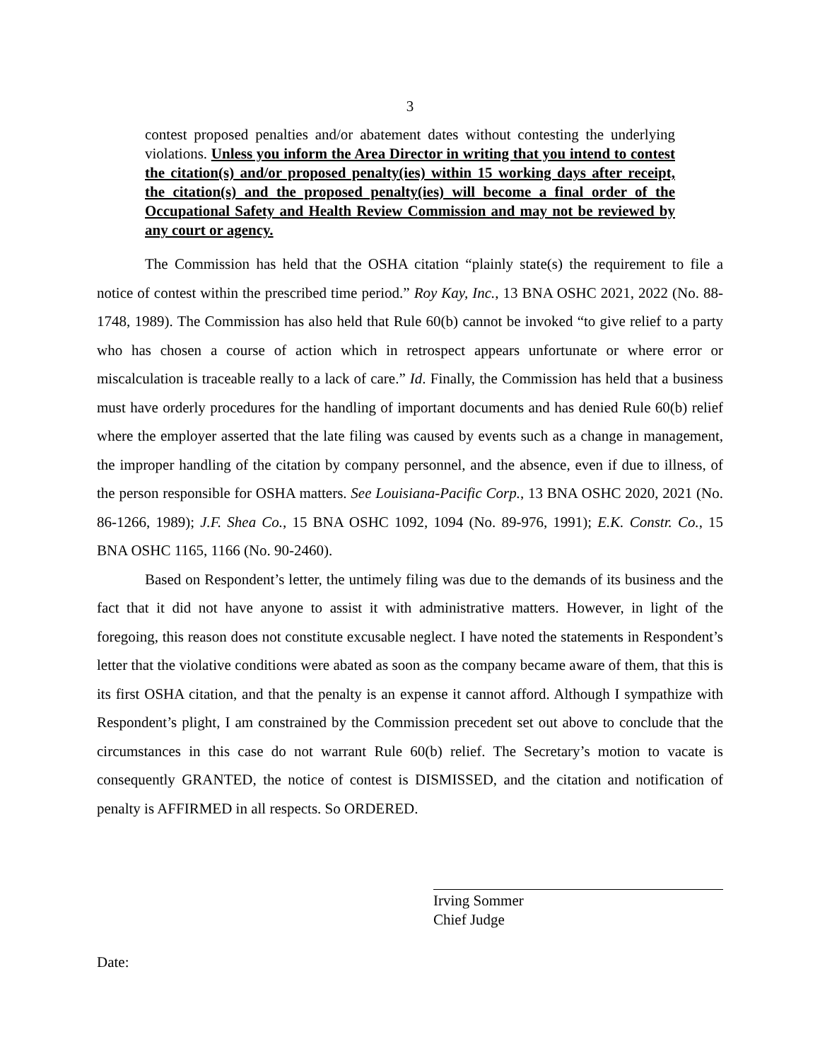3
contest proposed penalties and/or abatement dates without contesting the underlying violations. Unless you inform the Area Director in writing that you intend to contest the citation(s) and/or proposed penalty(ies) within 15 working days after receipt, the citation(s) and the proposed penalty(ies) will become a final order of the Occupational Safety and Health Review Commission and may not be reviewed by any court or agency.
The Commission has held that the OSHA citation “plainly state(s) the requirement to file a notice of contest within the prescribed time period.” Roy Kay, Inc., 13 BNA OSHC 2021, 2022 (No. 88-1748, 1989). The Commission has also held that Rule 60(b) cannot be invoked “to give relief to a party who has chosen a course of action which in retrospect appears unfortunate or where error or miscalculation is traceable really to a lack of care.” Id. Finally, the Commission has held that a business must have orderly procedures for the handling of important documents and has denied Rule 60(b) relief where the employer asserted that the late filing was caused by events such as a change in management, the improper handling of the citation by company personnel, and the absence, even if due to illness, of the person responsible for OSHA matters. See Louisiana-Pacific Corp., 13 BNA OSHC 2020, 2021 (No. 86-1266, 1989); J.F. Shea Co., 15 BNA OSHC 1092, 1094 (No. 89-976, 1991); E.K. Constr. Co., 15 BNA OSHC 1165, 1166 (No. 90-2460).
Based on Respondent’s letter, the untimely filing was due to the demands of its business and the fact that it did not have anyone to assist it with administrative matters. However, in light of the foregoing, this reason does not constitute excusable neglect. I have noted the statements in Respondent’s letter that the violative conditions were abated as soon as the company became aware of them, that this is its first OSHA citation, and that the penalty is an expense it cannot afford. Although I sympathize with Respondent’s plight, I am constrained by the Commission precedent set out above to conclude that the circumstances in this case do not warrant Rule 60(b) relief. The Secretary’s motion to vacate is consequently GRANTED, the notice of contest is DISMISSED, and the citation and notification of penalty is AFFIRMED in all respects. So ORDERED.
Irving Sommer
Chief Judge
Date: